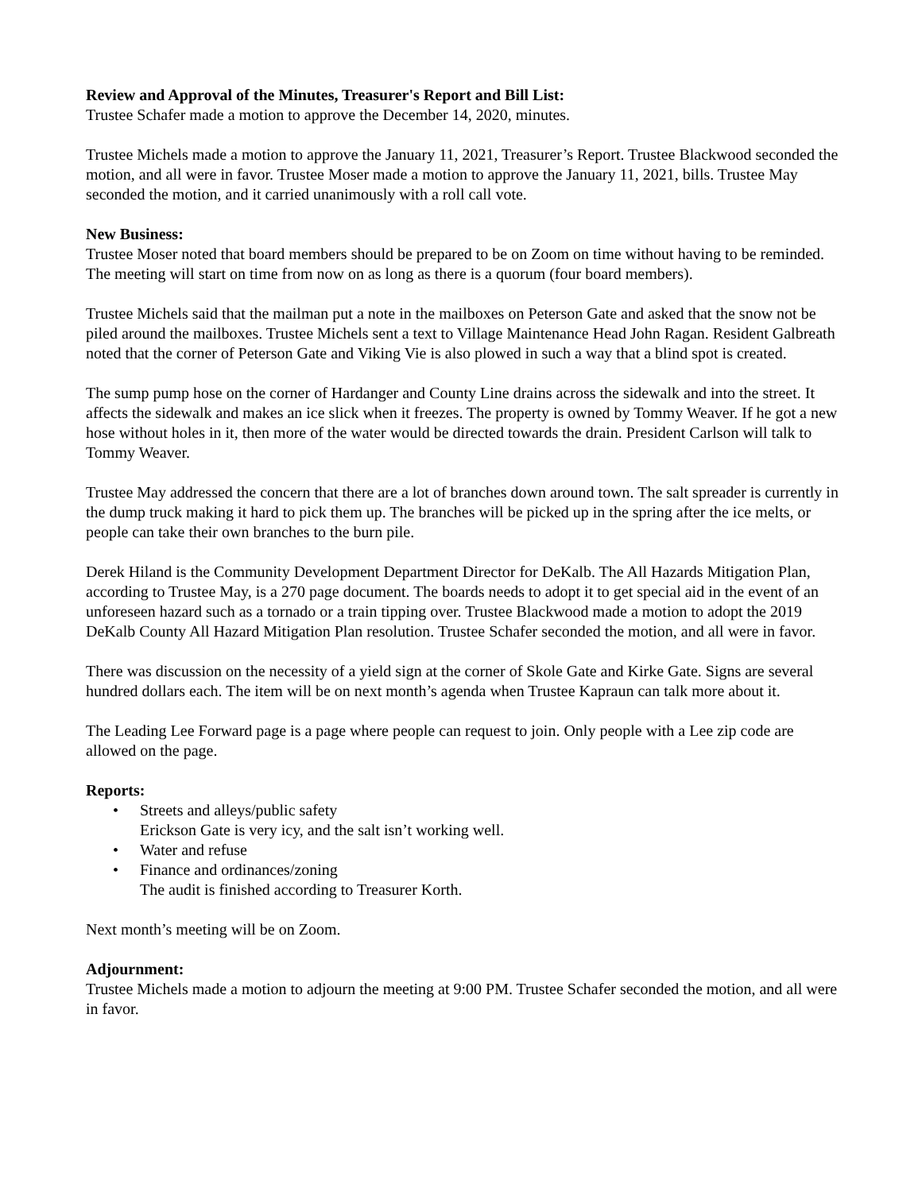Review and Approval of the Minutes, Treasurer's Report and Bill List:
Trustee Schafer made a motion to approve the December 14, 2020, minutes.
Trustee Michels made a motion to approve the January 11, 2021, Treasurer’s Report. Trustee Blackwood seconded the motion, and all were in favor. Trustee Moser made a motion to approve the January 11, 2021, bills. Trustee May seconded the motion, and it carried unanimously with a roll call vote.
New Business:
Trustee Moser noted that board members should be prepared to be on Zoom on time without having to be reminded. The meeting will start on time from now on as long as there is a quorum (four board members).
Trustee Michels said that the mailman put a note in the mailboxes on Peterson Gate and asked that the snow not be piled around the mailboxes. Trustee Michels sent a text to Village Maintenance Head John Ragan. Resident Galbreath noted that the corner of Peterson Gate and Viking Vie is also plowed in such a way that a blind spot is created.
The sump pump hose on the corner of Hardanger and County Line drains across the sidewalk and into the street. It affects the sidewalk and makes an ice slick when it freezes. The property is owned by Tommy Weaver. If he got a new hose without holes in it, then more of the water would be directed towards the drain. President Carlson will talk to Tommy Weaver.
Trustee May addressed the concern that there are a lot of branches down around town. The salt spreader is currently in the dump truck making it hard to pick them up. The branches will be picked up in the spring after the ice melts, or people can take their own branches to the burn pile.
Derek Hiland is the Community Development Department Director for DeKalb. The All Hazards Mitigation Plan, according to Trustee May, is a 270 page document. The boards needs to adopt it to get special aid in the event of an unforeseen hazard such as a tornado or a train tipping over. Trustee Blackwood made a motion to adopt the 2019 DeKalb County All Hazard Mitigation Plan resolution. Trustee Schafer seconded the motion, and all were in favor.
There was discussion on the necessity of a yield sign at the corner of Skole Gate and Kirke Gate. Signs are several hundred dollars each. The item will be on next month’s agenda when Trustee Kapraun can talk more about it.
The Leading Lee Forward page is a page where people can request to join. Only people with a Lee zip code are allowed on the page.
Reports:
• Streets and alleys/public safety
Erickson Gate is very icy, and the salt isn’t working well.
• Water and refuse
• Finance and ordinances/zoning
The audit is finished according to Treasurer Korth.
Next month’s meeting will be on Zoom.
Adjournment:
Trustee Michels made a motion to adjourn the meeting at 9:00 PM. Trustee Schafer seconded the motion, and all were in favor.